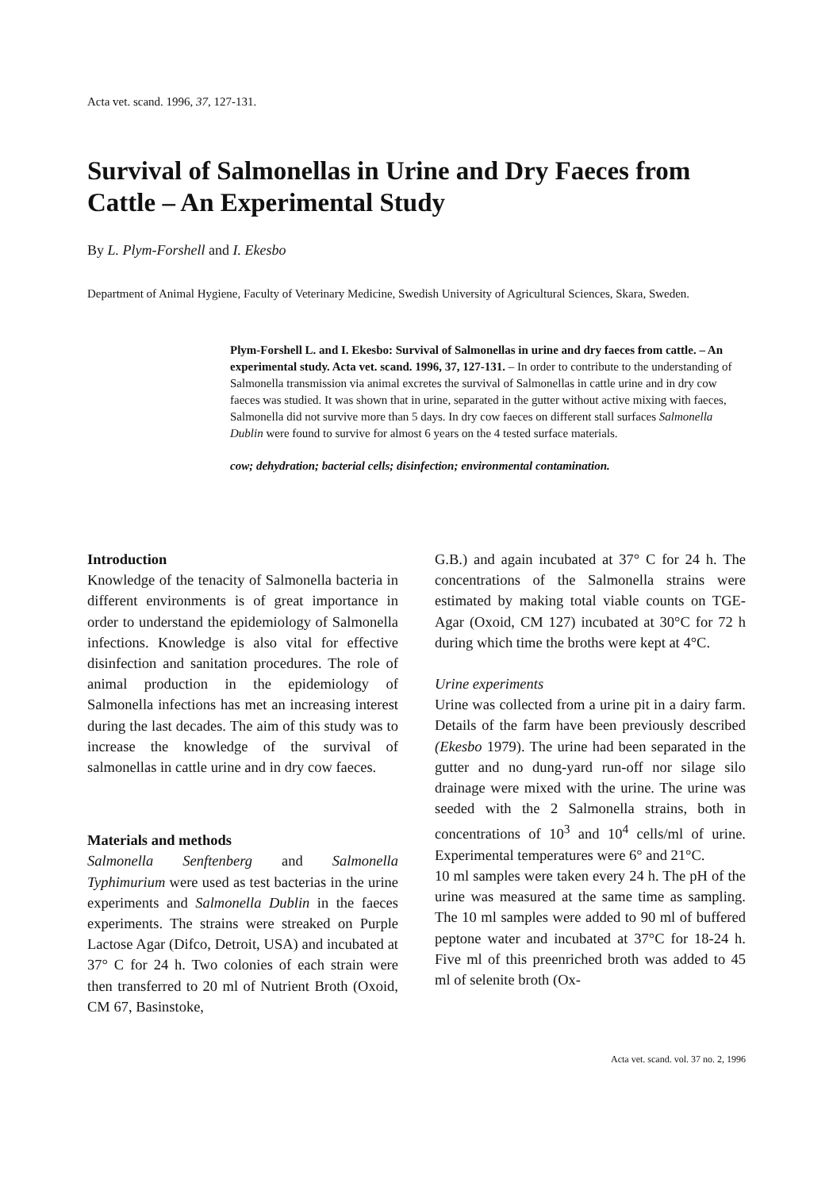Acta vet. scand. 1996, 37, 127-131.
Survival of Salmonellas in Urine and Dry Faeces from Cattle – An Experimental Study
By L. Plym-Forshell and I. Ekesbo
Department of Animal Hygiene, Faculty of Veterinary Medicine, Swedish University of Agricultural Sciences, Skara, Sweden.
Plym-Forshell L. and I. Ekesbo: Survival of Salmonellas in urine and dry faeces from cattle. – An experimental study. Acta vet. scand. 1996, 37, 127-131. – In order to contribute to the understanding of Salmonella transmission via animal excretes the survival of Salmonellas in cattle urine and in dry cow faeces was studied. It was shown that in urine, separated in the gutter without active mixing with faeces, Salmonella did not survive more than 5 days. In dry cow faeces on different stall surfaces Salmonella Dublin were found to survive for almost 6 years on the 4 tested surface materials.
cow; dehydration; bacterial cells; disinfection; environmental contamination.
Introduction
Knowledge of the tenacity of Salmonella bacteria in different environments is of great importance in order to understand the epidemiology of Salmonella infections. Knowledge is also vital for effective disinfection and sanitation procedures. The role of animal production in the epidemiology of Salmonella infections has met an increasing interest during the last decades. The aim of this study was to increase the knowledge of the survival of salmonellas in cattle urine and in dry cow faeces.
Materials and methods
Salmonella Senftenberg and Salmonella Typhimurium were used as test bacterias in the urine experiments and Salmonella Dublin in the faeces experiments. The strains were streaked on Purple Lactose Agar (Difco, Detroit, USA) and incubated at 37° C for 24 h. Two colonies of each strain were then transferred to 20 ml of Nutrient Broth (Oxoid, CM 67, Basinstoke,
G.B.) and again incubated at 37° C for 24 h. The concentrations of the Salmonella strains were estimated by making total viable counts on TGE-Agar (Oxoid, CM 127) incubated at 30°C for 72 h during which time the broths were kept at 4°C.
Urine experiments
Urine was collected from a urine pit in a dairy farm. Details of the farm have been previously described (Ekesbo 1979). The urine had been separated in the gutter and no dung-yard run-off nor silage silo drainage were mixed with the urine. The urine was seeded with the 2 Salmonella strains, both in concentrations of 10<sup>3</sup> and 10<sup>4</sup> cells/ml of urine. Experimental temperatures were 6° and 21°C.
10 ml samples were taken every 24 h. The pH of the urine was measured at the same time as sampling. The 10 ml samples were added to 90 ml of buffered peptone water and incubated at 37°C for 18-24 h. Five ml of this preenriched broth was added to 45 ml of selenite broth (Ox-
Acta vet. scand. vol. 37 no. 2, 1996